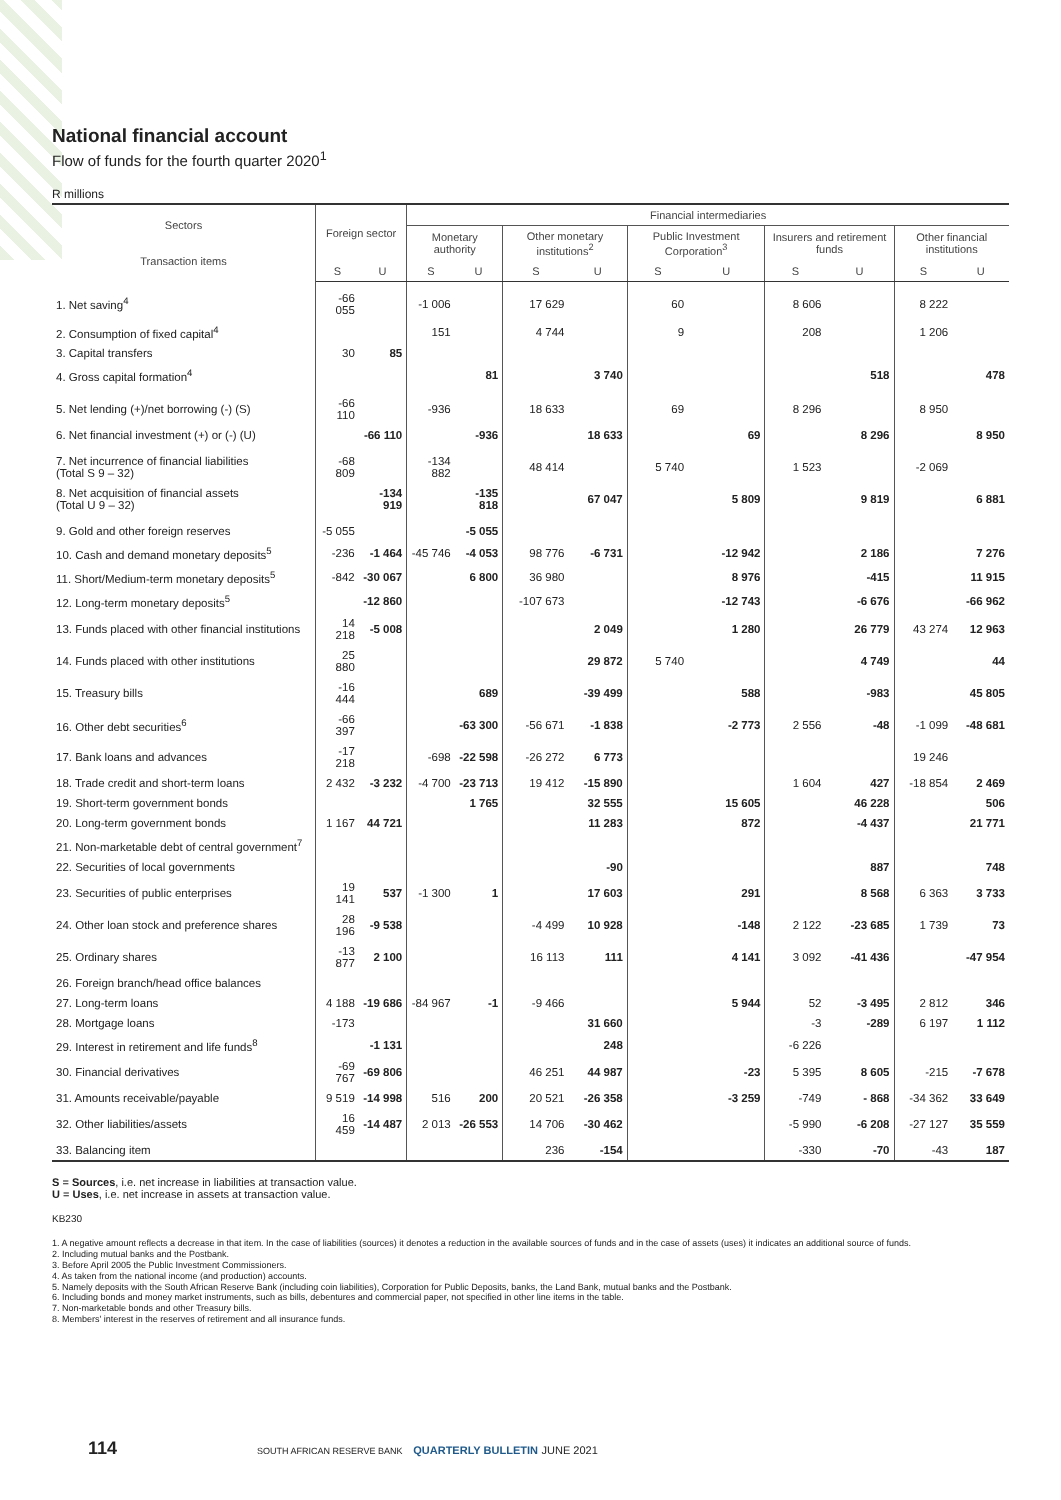National financial account
Flow of funds for the fourth quarter 2020<sup>1</sup>
R millions
| Sectors Transaction items | Foreign sector | | Financial intermediaries | | | | | | | | | |
| --- | --- | --- | --- | --- | --- | --- | --- | --- | --- | --- | --- | --- |
| | | | Monetary authority | | Other monetary institutions<sup>2</sup> | | Public Investment Corporation<sup>3</sup> | | Insurers and retirement funds | | Other financial institutions | |
| | S | U | S | U | S | U | S | U | S | U | S | U |
| 1. Net saving<sup>4</sup> | -66 055 | | -1 006 | | 17 629 | | 60 | | 8 606 | | 8 222 | |
| 2. Consumption of fixed capital<sup>4</sup> | | | 151 | | 4 744 | | 9 | | 208 | | 1 206 | |
| 3. Capital transfers | 30 | 85 | | | | | | | | | | |
| 4. Gross capital formation<sup>4</sup> | | | | 81 | | 3 740 | | | | 518 | | 478 |
| 5. Net lending (+)/net borrowing (-) (S) | -66 110 | | -936 | | 18 633 | | 69 | | 8 296 | | 8 950 | |
| 6. Net financial investment (+) or (-) (U) | | -66 110 | | -936 | | 18 633 | | 69 | | 8 296 | | 8 950 |
| 7. Net incurrence of financial liabilities (Total S 9 – 32) | -68 809 | | -134 882 | | 48 414 | | 5 740 | | 1 523 | | -2 069 | |
| 8. Net acquisition of financial assets (Total U 9 – 32) | | -134 919 | | -135 818 | | 67 047 | | 5 809 | | 9 819 | | 6 881 |
| 9. Gold and other foreign reserves | -5 055 | | | -5 055 | | | | | | | | |
| 10. Cash and demand monetary deposits<sup>5</sup> | -236 | -1 464 | -45 746 | -4 053 | 98 776 | -6 731 | | -12 942 | | 2 186 | | 7 276 |
| 11. Short/Medium-term monetary deposits<sup>5</sup> | -842 | -30 067 | | 6 800 | 36 980 | | | 8 976 | | -415 | | 11 915 |
| 12. Long-term monetary deposits<sup>5</sup> | | -12 860 | | | -107 673 | | | -12 743 | | -6 676 | | -66 962 |
| 13. Funds placed with other financial institutions | 14 218 | -5 008 | | | | 2 049 | | 1 280 | | 26 779 | 43 274 | 12 963 |
| 14. Funds placed with other institutions | 25 880 | | | | | 29 872 | 5 740 | | | 4 749 | | 44 |
| 15. Treasury bills | -16 444 | | | 689 | | -39 499 | | 588 | | -983 | | 45 805 |
| 16. Other debt securities<sup>6</sup> | -66 397 | | | -63 300 | -56 671 | -1 838 | | -2 773 | 2 556 | -48 | -1 099 | -48 681 |
| 17. Bank loans and advances | -17 218 | | -698 | -22 598 | -26 272 | 6 773 | | | | | 19 246 | |
| 18. Trade credit and short-term loans | 2 432 | -3 232 | -4 700 | -23 713 | 19 412 | -15 890 | | | 1 604 | 427 | -18 854 | 2 469 |
| 19. Short-term government bonds | | | | 1 765 | | 32 555 | | 15 605 | | 46 228 | | 506 |
| 20. Long-term government bonds | 1 167 | 44 721 | | | | 11 283 | | 872 | | -4 437 | | 21 771 |
| 21. Non-marketable debt of central government<sup>7</sup> | | | | | | | | | | | | |
| 22. Securities of local governments | | | | | | -90 | | | | 887 | | 748 |
| 23. Securities of public enterprises | 19 141 | 537 | -1 300 | 1 | | 17 603 | | 291 | | 8 568 | 6 363 | 3 733 |
| 24. Other loan stock and preference shares | 28 196 | -9 538 | | | -4 499 | 10 928 | | -148 | 2 122 | -23 685 | 1 739 | 73 |
| 25. Ordinary shares | -13 877 | 2 100 | | | 16 113 | 111 | | 4 141 | 3 092 | -41 436 | | -47 954 |
| 26. Foreign branch/head office balances | | | | | | | | | | | | |
| 27. Long-term loans | 4 188 | -19 686 | -84 967 | -1 | -9 466 | | | 5 944 | 52 | -3 495 | 2 812 | 346 |
| 28. Mortgage loans | -173 | | | | | 31 660 | | | -3 | -289 | 6 197 | 1 112 |
| 29. Interest in retirement and life funds<sup>8</sup> | | -1 131 | | | | 248 | | | -6 226 | | | |
| 30. Financial derivatives | -69 767 | -69 806 | | | 46 251 | 44 987 | | -23 | 5 395 | 8 605 | -215 | -7 678 |
| 31. Amounts receivable/payable | 9 519 | -14 998 | 516 | 200 | 20 521 | -26 358 | | -3 259 | -749 | - 868 | -34 362 | 33 649 |
| 32. Other liabilities/assets | 16 459 | -14 487 | 2 013 | -26 553 | 14 706 | -30 462 | | | -5 990 | -6 208 | -27 127 | 35 559 |
| 33. Balancing item | | | | | 236 | -154 | | | -330 | -70 | -43 | 187 |
S = Sources, i.e. net increase in liabilities at transaction value.
U = Uses, i.e. net increase in assets at transaction value.
KB230
1. A negative amount reflects a decrease in that item. In the case of liabilities (sources) it denotes a reduction in the available sources of funds and in the case of assets (uses) it indicates an additional source of funds.
2. Including mutual banks and the Postbank.
3. Before April 2005 the Public Investment Commissioners.
4. As taken from the national income (and production) accounts.
5. Namely deposits with the South African Reserve Bank (including coin liabilities), Corporation for Public Deposits, banks, the Land Bank, mutual banks and the Postbank.
6. Including bonds and money market instruments, such as bills, debentures and commercial paper, not specified in other line items in the table.
7. Non-marketable bonds and other Treasury bills.
8. Members' interest in the reserves of retirement and all insurance funds.
114 SOUTH AFRICAN RESERVE BANK QUARTERLY BULLETIN JUNE 2021